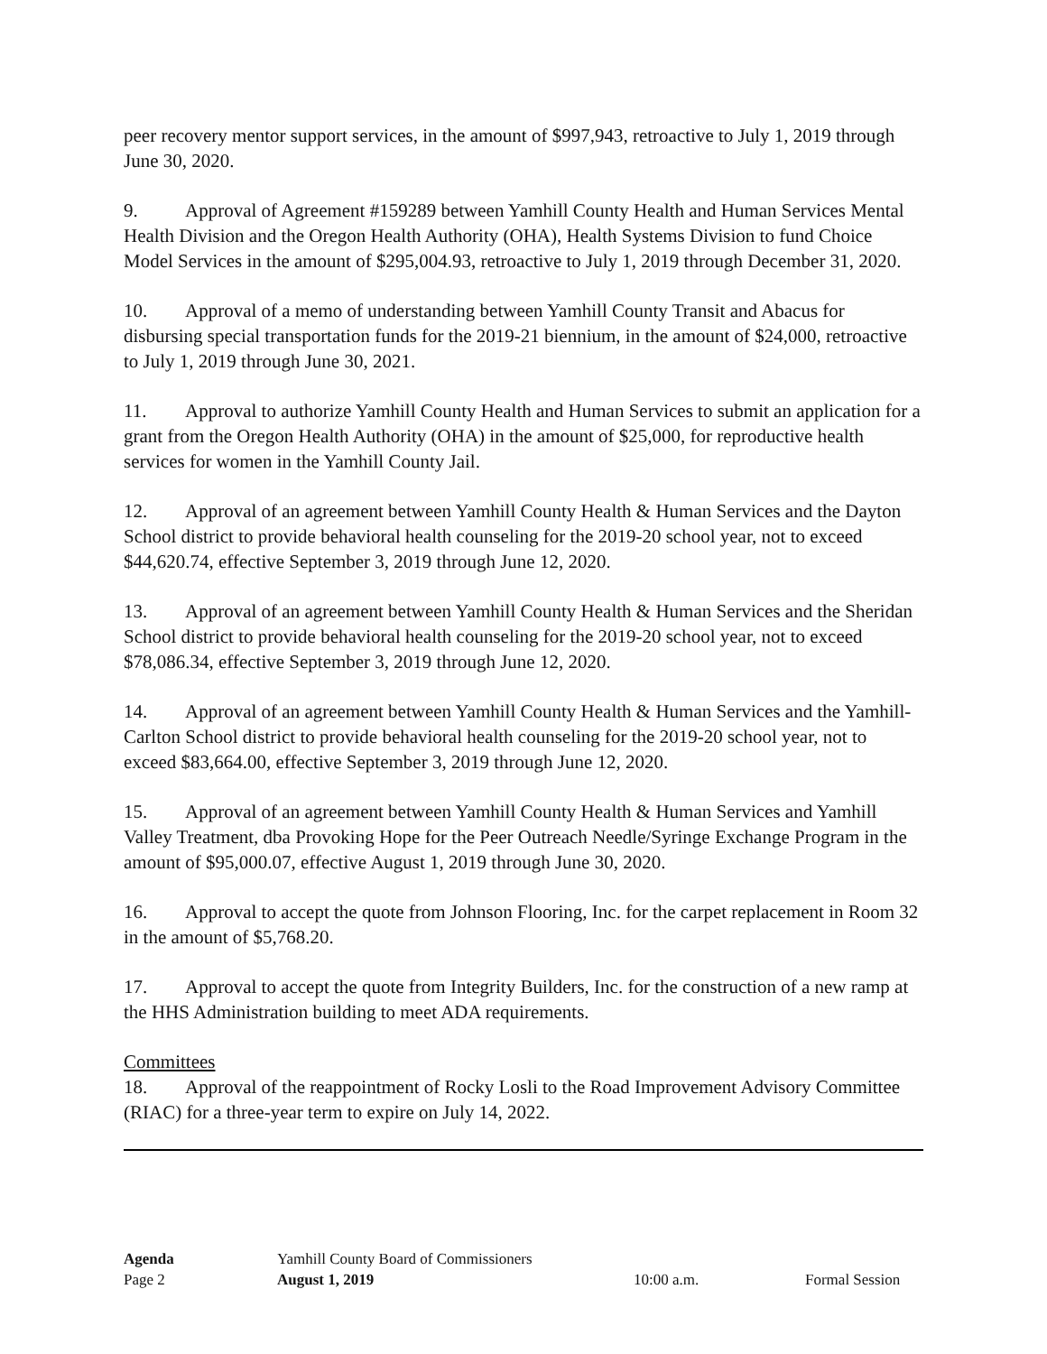peer recovery mentor support services, in the amount of $997,943, retroactive to July 1, 2019 through June 30, 2020.
9. Approval of Agreement #159289 between Yamhill County Health and Human Services Mental Health Division and the Oregon Health Authority (OHA), Health Systems Division to fund Choice Model Services in the amount of $295,004.93, retroactive to July 1, 2019 through December 31, 2020.
10. Approval of a memo of understanding between Yamhill County Transit and Abacus for disbursing special transportation funds for the 2019-21 biennium, in the amount of $24,000, retroactive to July 1, 2019 through June 30, 2021.
11. Approval to authorize Yamhill County Health and Human Services to submit an application for a grant from the Oregon Health Authority (OHA) in the amount of $25,000, for reproductive health services for women in the Yamhill County Jail.
12. Approval of an agreement between Yamhill County Health & Human Services and the Dayton School district to provide behavioral health counseling for the 2019-20 school year, not to exceed $44,620.74, effective September 3, 2019 through June 12, 2020.
13. Approval of an agreement between Yamhill County Health & Human Services and the Sheridan School district to provide behavioral health counseling for the 2019-20 school year, not to exceed $78,086.34, effective September 3, 2019 through June 12, 2020.
14. Approval of an agreement between Yamhill County Health & Human Services and the Yamhill-Carlton School district to provide behavioral health counseling for the 2019-20 school year, not to exceed $83,664.00, effective September 3, 2019 through June 12, 2020.
15. Approval of an agreement between Yamhill County Health & Human Services and Yamhill Valley Treatment, dba Provoking Hope for the Peer Outreach Needle/Syringe Exchange Program in the amount of $95,000.07, effective August 1, 2019 through June 30, 2020.
16. Approval to accept the quote from Johnson Flooring, Inc. for the carpet replacement in Room 32 in the amount of $5,768.20.
17. Approval to accept the quote from Integrity Builders, Inc. for the construction of a new ramp at the HHS Administration building to meet ADA requirements.
Committees
18. Approval of the reappointment of Rocky Losli to the Road Improvement Advisory Committee (RIAC) for a three-year term to expire on July 14, 2022.
Agenda Yamhill County Board of Commissioners
Page 2 August 1, 2019 10:00 a.m. Formal Session